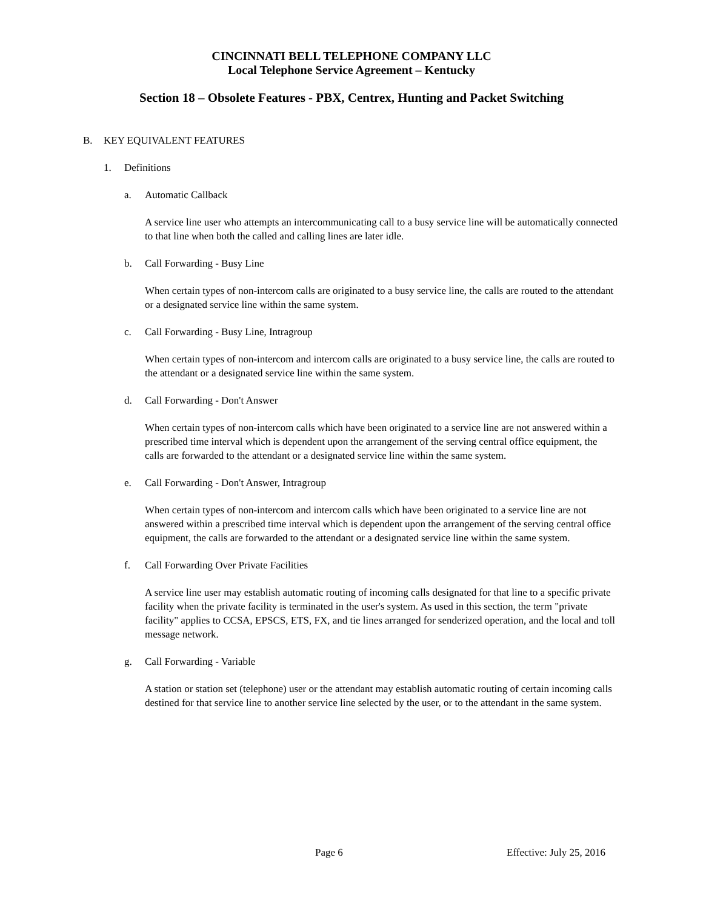CINCINNATI BELL TELEPHONE COMPANY LLC
Local Telephone Service Agreement – Kentucky
Section 18 – Obsolete Features - PBX, Centrex, Hunting and Packet Switching
B. KEY EQUIVALENT FEATURES
1. Definitions
a. Automatic Callback
A service line user who attempts an intercommunicating call to a busy service line will be automatically connected to that line when both the called and calling lines are later idle.
b. Call Forwarding - Busy Line
When certain types of non-intercom calls are originated to a busy service line, the calls are routed to the attendant or a designated service line within the same system.
c. Call Forwarding - Busy Line, Intragroup
When certain types of non-intercom and intercom calls are originated to a busy service line, the calls are routed to the attendant or a designated service line within the same system.
d. Call Forwarding - Don't Answer
When certain types of non-intercom calls which have been originated to a service line are not answered within a prescribed time interval which is dependent upon the arrangement of the serving central office equipment, the calls are forwarded to the attendant or a designated service line within the same system.
e. Call Forwarding - Don't Answer, Intragroup
When certain types of non-intercom and intercom calls which have been originated to a service line are not answered within a prescribed time interval which is dependent upon the arrangement of the serving central office equipment, the calls are forwarded to the attendant or a designated service line within the same system.
f. Call Forwarding Over Private Facilities
A service line user may establish automatic routing of incoming calls designated for that line to a specific private facility when the private facility is terminated in the user's system. As used in this section, the term "private facility" applies to CCSA, EPSCS, ETS, FX, and tie lines arranged for senderized operation, and the local and toll message network.
g. Call Forwarding - Variable
A station or station set (telephone) user or the attendant may establish automatic routing of certain incoming calls destined for that service line to another service line selected by the user, or to the attendant in the same system.
Page 6 Effective: July 25, 2016